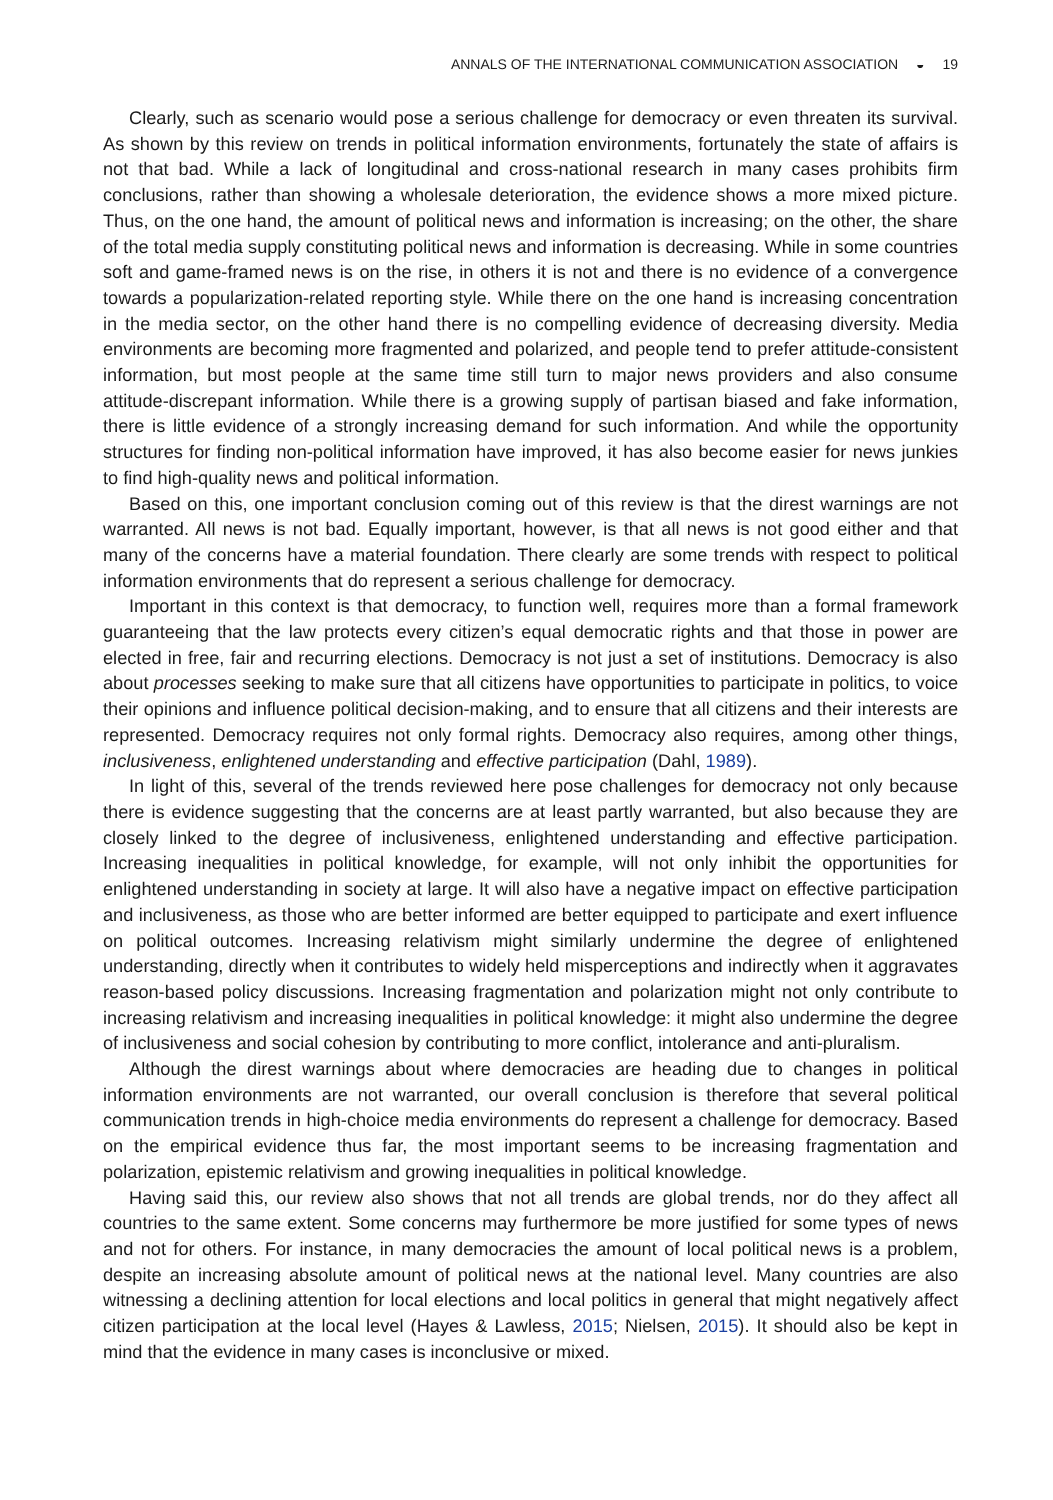ANNALS OF THE INTERNATIONAL COMMUNICATION ASSOCIATION ◒ 19
Clearly, such as scenario would pose a serious challenge for democracy or even threaten its survival. As shown by this review on trends in political information environments, fortunately the state of affairs is not that bad. While a lack of longitudinal and cross-national research in many cases prohibits firm conclusions, rather than showing a wholesale deterioration, the evidence shows a more mixed picture. Thus, on the one hand, the amount of political news and information is increasing; on the other, the share of the total media supply constituting political news and information is decreasing. While in some countries soft and game-framed news is on the rise, in others it is not and there is no evidence of a convergence towards a popularization-related reporting style. While there on the one hand is increasing concentration in the media sector, on the other hand there is no compelling evidence of decreasing diversity. Media environments are becoming more fragmented and polarized, and people tend to prefer attitude-consistent information, but most people at the same time still turn to major news providers and also consume attitude-discrepant information. While there is a growing supply of partisan biased and fake information, there is little evidence of a strongly increasing demand for such information. And while the opportunity structures for finding non-political information have improved, it has also become easier for news junkies to find high-quality news and political information.
Based on this, one important conclusion coming out of this review is that the direst warnings are not warranted. All news is not bad. Equally important, however, is that all news is not good either and that many of the concerns have a material foundation. There clearly are some trends with respect to political information environments that do represent a serious challenge for democracy.
Important in this context is that democracy, to function well, requires more than a formal framework guaranteeing that the law protects every citizen’s equal democratic rights and that those in power are elected in free, fair and recurring elections. Democracy is not just a set of institutions. Democracy is also about processes seeking to make sure that all citizens have opportunities to participate in politics, to voice their opinions and influence political decision-making, and to ensure that all citizens and their interests are represented. Democracy requires not only formal rights. Democracy also requires, among other things, inclusiveness, enlightened understanding and effective participation (Dahl, 1989).
In light of this, several of the trends reviewed here pose challenges for democracy not only because there is evidence suggesting that the concerns are at least partly warranted, but also because they are closely linked to the degree of inclusiveness, enlightened understanding and effective participation. Increasing inequalities in political knowledge, for example, will not only inhibit the opportunities for enlightened understanding in society at large. It will also have a negative impact on effective participation and inclusiveness, as those who are better informed are better equipped to participate and exert influence on political outcomes. Increasing relativism might similarly undermine the degree of enlightened understanding, directly when it contributes to widely held misperceptions and indirectly when it aggravates reason-based policy discussions. Increasing fragmentation and polarization might not only contribute to increasing relativism and increasing inequalities in political knowledge: it might also undermine the degree of inclusiveness and social cohesion by contributing to more conflict, intolerance and anti-pluralism.
Although the direst warnings about where democracies are heading due to changes in political information environments are not warranted, our overall conclusion is therefore that several political communication trends in high-choice media environments do represent a challenge for democracy. Based on the empirical evidence thus far, the most important seems to be increasing fragmentation and polarization, epistemic relativism and growing inequalities in political knowledge.
Having said this, our review also shows that not all trends are global trends, nor do they affect all countries to the same extent. Some concerns may furthermore be more justified for some types of news and not for others. For instance, in many democracies the amount of local political news is a problem, despite an increasing absolute amount of political news at the national level. Many countries are also witnessing a declining attention for local elections and local politics in general that might negatively affect citizen participation at the local level (Hayes & Lawless, 2015; Nielsen, 2015). It should also be kept in mind that the evidence in many cases is inconclusive or mixed.